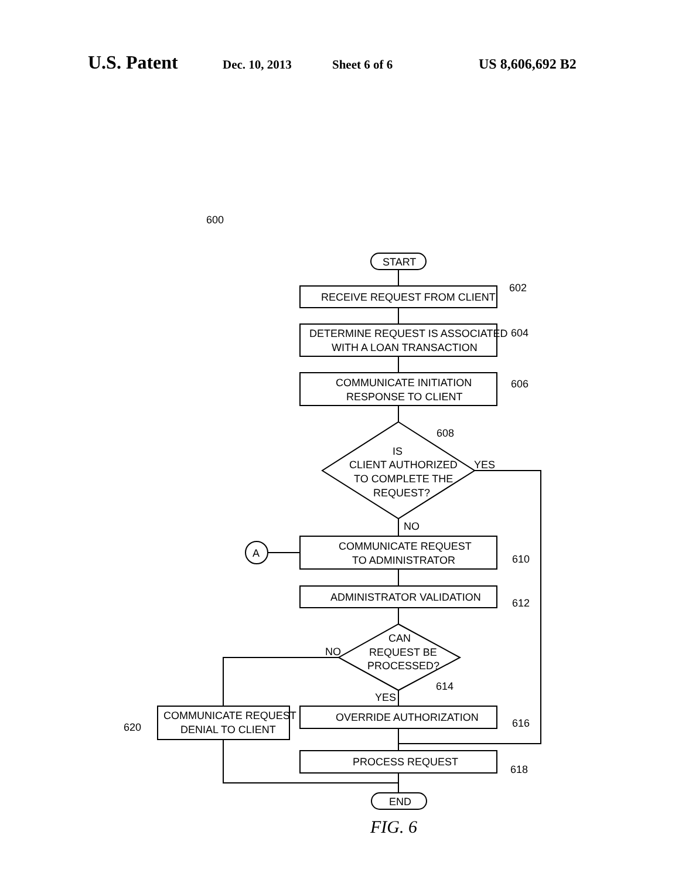U.S. Patent Dec. 10, 2013 Sheet 6 of 6 US 8,606,692 B2
START
RECEIVE REQUEST FROM CLIENT
DETERMINE REQUEST IS ASSOCIATED
WITH A LOAN TRANSACTION
COMMUNICATE INITIATION
RESPONSE TO CLIENT
IS
CLIENT AUTHORIZED
TO COMPLETE THE
REQUEST?
608
YES
NO
A
COMMUNICATE REQUEST
TO ADMINISTRATOR
ADMINISTRATOR VALIDATION
CAN
REQUEST BE
PROCESSED?
NO
YES
614
OVERRIDE AUTHORIZATION
COMMUNICATE REQUEST
DENIAL TO CLIENT
620
PROCESS REQUEST
END
602
604
606
610
612
616
618
600
FIG. 6